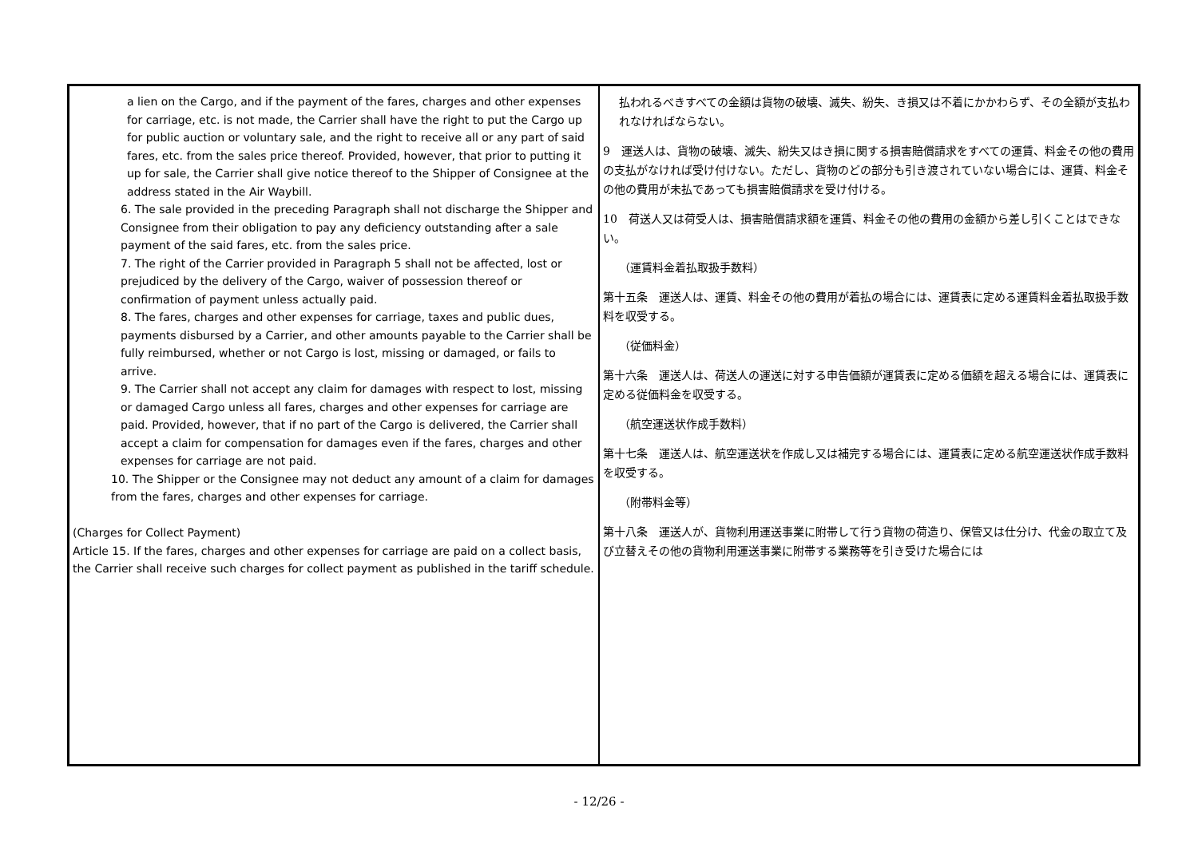| a lien on the Cargo, and if the payment of the fares, charges and other expenses for carriage, etc. is not made, the Carrier shall have the right to put the Cargo up for public auction or voluntary sale, and the right to receive all or any part of said fares, etc. from the sales price thereof. Provided, however, that prior to putting it up for sale, the Carrier shall give notice thereof to the Shipper of Consignee at the address stated in the Air Waybill. 6. The sale provided in the preceding Paragraph shall not discharge the Shipper and Consignee from their obligation to pay any deficiency outstanding after a sale payment of the said fares, etc. from the sales price. 7. The right of the Carrier provided in Paragraph 5 shall not be affected, lost or prejudiced by the delivery of the Cargo, waiver of possession thereof or confirmation of payment unless actually paid. 8. The fares, charges and other expenses for carriage, taxes and public dues, payments disbursed by a Carrier, and other amounts payable to the Carrier shall be fully reimbursed, whether or not Cargo is lost, missing or damaged, or fails to arrive. 9. The Carrier shall not accept any claim for damages with respect to lost, missing or damaged Cargo unless all fares, charges and other expenses for carriage are paid. Provided, however, that if no part of the Cargo is delivered, the Carrier shall accept a claim for compensation for damages even if the fares, charges and other expenses for carriage are not paid. 10. The Shipper or the Consignee may not deduct any amount of a claim for damages from the fares, charges and other expenses for carriage. (Charges for Collect Payment) Article 15. If the fares, charges and other expenses for carriage are paid on a collect basis, the Carrier shall receive such charges for collect payment as published in the tariff schedule. | 払われるべきすべての金額は貨物の破壊、滅失、紛失、き損又は不着にかかわらず、その全額が支払われなければならない。 9 運送人は、貨物の破壊、滅失、紛失又はき損に関する損害賠償請求をすべての運賃、料金その他の費用の支払がなければ受け付けない。ただし、貨物のどの部分も引き渡されていない場合には、運賃、料金その他の費用が未払であっても損害賠償請求を受け付ける。 10 荷送人又は荷受人は、損害賠償請求額を運賃、料金その他の費用の金額から差し引くことはできない。 （運賃料金着払取扱手数料） 第十五条 運送人は、運賃、料金その他の費用が着払の場合には、運賃表に定める運賃料金着払取扱手数料を収受する。 （従価料金） 第十六条 運送人は、荷送人の運送に対する申告価額が運賃表に定める価額を超える場合には、運賃表に定める従価料金を収受する。 （航空運送状作成手数料） 第十七条 運送人は、航空運送状を作成し又は補完する場合には、運賃表に定める航空運送状作成手数料を収受する。 （附帯料金等） 第十八条 運送人が、貨物利用運送事業に附帯して行う貨物の荷造り、保管又は仕分け、代金の取立て及び立替えその他の貨物利用運送事業に附帯する業務等を引き受けた場合には |
- 12/26 -